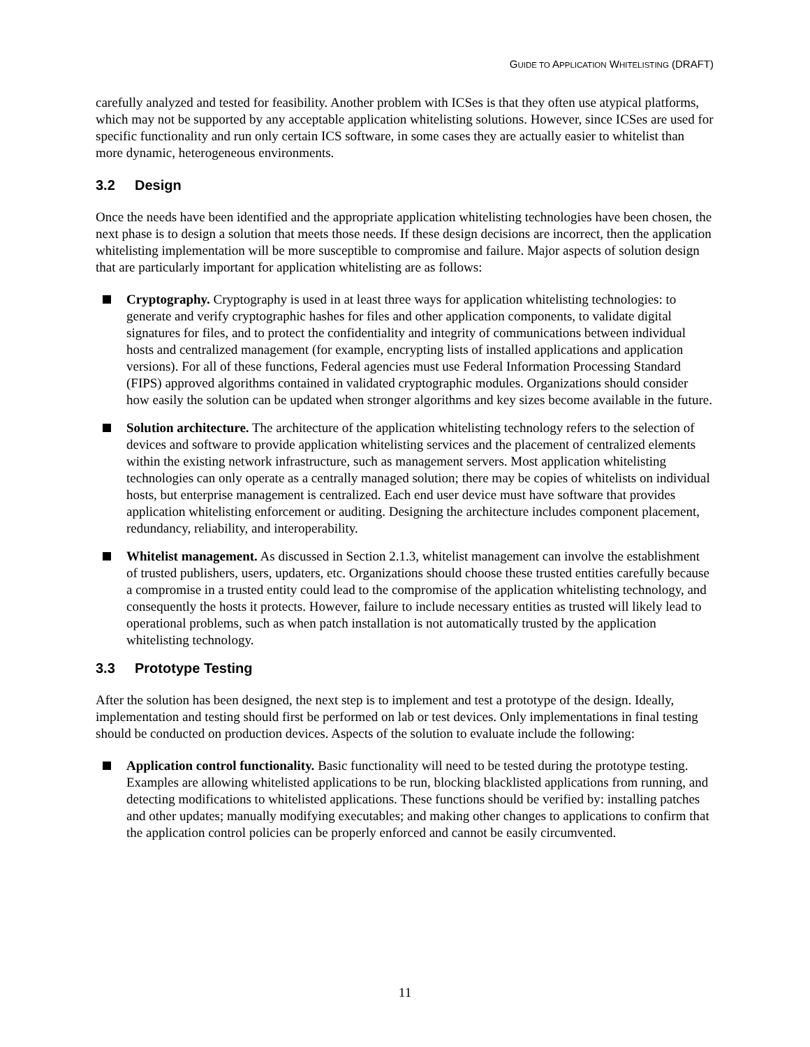GUIDE TO APPLICATION WHITELISTING (DRAFT)
carefully analyzed and tested for feasibility. Another problem with ICSes is that they often use atypical platforms, which may not be supported by any acceptable application whitelisting solutions. However, since ICSes are used for specific functionality and run only certain ICS software, in some cases they are actually easier to whitelist than more dynamic, heterogeneous environments.
3.2 Design
Once the needs have been identified and the appropriate application whitelisting technologies have been chosen, the next phase is to design a solution that meets those needs. If these design decisions are incorrect, then the application whitelisting implementation will be more susceptible to compromise and failure. Major aspects of solution design that are particularly important for application whitelisting are as follows:
Cryptography. Cryptography is used in at least three ways for application whitelisting technologies: to generate and verify cryptographic hashes for files and other application components, to validate digital signatures for files, and to protect the confidentiality and integrity of communications between individual hosts and centralized management (for example, encrypting lists of installed applications and application versions). For all of these functions, Federal agencies must use Federal Information Processing Standard (FIPS) approved algorithms contained in validated cryptographic modules. Organizations should consider how easily the solution can be updated when stronger algorithms and key sizes become available in the future.
Solution architecture. The architecture of the application whitelisting technology refers to the selection of devices and software to provide application whitelisting services and the placement of centralized elements within the existing network infrastructure, such as management servers. Most application whitelisting technologies can only operate as a centrally managed solution; there may be copies of whitelists on individual hosts, but enterprise management is centralized. Each end user device must have software that provides application whitelisting enforcement or auditing. Designing the architecture includes component placement, redundancy, reliability, and interoperability.
Whitelist management. As discussed in Section 2.1.3, whitelist management can involve the establishment of trusted publishers, users, updaters, etc. Organizations should choose these trusted entities carefully because a compromise in a trusted entity could lead to the compromise of the application whitelisting technology, and consequently the hosts it protects. However, failure to include necessary entities as trusted will likely lead to operational problems, such as when patch installation is not automatically trusted by the application whitelisting technology.
3.3 Prototype Testing
After the solution has been designed, the next step is to implement and test a prototype of the design. Ideally, implementation and testing should first be performed on lab or test devices. Only implementations in final testing should be conducted on production devices. Aspects of the solution to evaluate include the following:
Application control functionality. Basic functionality will need to be tested during the prototype testing. Examples are allowing whitelisted applications to be run, blocking blacklisted applications from running, and detecting modifications to whitelisted applications. These functions should be verified by: installing patches and other updates; manually modifying executables; and making other changes to applications to confirm that the application control policies can be properly enforced and cannot be easily circumvented.
11